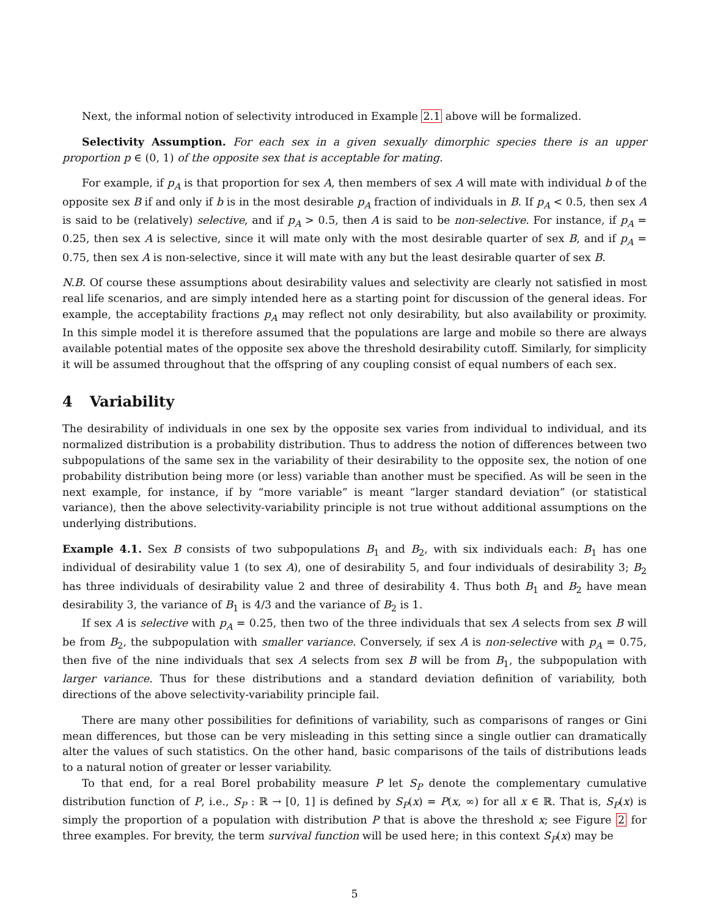Next, the informal notion of selectivity introduced in Example 2.1 above will be formalized.
Selectivity Assumption. For each sex in a given sexually dimorphic species there is an upper proportion p ∈ (0, 1) of the opposite sex that is acceptable for mating.
For example, if p<sub>A</sub> is that proportion for sex A, then members of sex A will mate with individual b of the opposite sex B if and only if b is in the most desirable p<sub>A</sub> fraction of individuals in B. If p<sub>A</sub> < 0.5, then sex A is said to be (relatively) selective, and if p<sub>A</sub> > 0.5, then A is said to be non-selective. For instance, if p<sub>A</sub> = 0.25, then sex A is selective, since it will mate only with the most desirable quarter of sex B, and if p<sub>A</sub> = 0.75, then sex A is non-selective, since it will mate with any but the least desirable quarter of sex B.
N.B. Of course these assumptions about desirability values and selectivity are clearly not satisfied in most real life scenarios, and are simply intended here as a starting point for discussion of the general ideas. For example, the acceptability fractions p<sub>A</sub> may reflect not only desirability, but also availability or proximity. In this simple model it is therefore assumed that the populations are large and mobile so there are always available potential mates of the opposite sex above the threshold desirability cutoff. Similarly, for simplicity it will be assumed throughout that the offspring of any coupling consist of equal numbers of each sex.
4 Variability
The desirability of individuals in one sex by the opposite sex varies from individual to individual, and its normalized distribution is a probability distribution. Thus to address the notion of differences between two subpopulations of the same sex in the variability of their desirability to the opposite sex, the notion of one probability distribution being more (or less) variable than another must be specified. As will be seen in the next example, for instance, if by “more variable” is meant “larger standard deviation” (or statistical variance), then the above selectivity-variability principle is not true without additional assumptions on the underlying distributions.
Example 4.1. Sex B consists of two subpopulations B<sub>1</sub> and B<sub>2</sub>, with six individuals each: B<sub>1</sub> has one individual of desirability value 1 (to sex A), one of desirability 5, and four individuals of desirability 3; B<sub>2</sub> has three individuals of desirability value 2 and three of desirability 4. Thus both B<sub>1</sub> and B<sub>2</sub> have mean desirability 3, the variance of B<sub>1</sub> is 4/3 and the variance of B<sub>2</sub> is 1.
If sex A is selective with p<sub>A</sub> = 0.25, then two of the three individuals that sex A selects from sex B will be from B<sub>2</sub>, the subpopulation with smaller variance. Conversely, if sex A is non-selective with p<sub>A</sub> = 0.75, then five of the nine individuals that sex A selects from sex B will be from B<sub>1</sub>, the subpopulation with larger variance. Thus for these distributions and a standard deviation definition of variability, both directions of the above selectivity-variability principle fail.
There are many other possibilities for definitions of variability, such as comparisons of ranges or Gini mean differences, but those can be very misleading in this setting since a single outlier can dramatically alter the values of such statistics. On the other hand, basic comparisons of the tails of distributions leads to a natural notion of greater or lesser variability.
To that end, for a real Borel probability measure P let S<sub>P</sub> denote the complementary cumulative distribution function of P, i.e., S<sub>P</sub> : ℝ → [0, 1] is defined by S<sub>P</sub>(x) = P(x, ∞) for all x ∈ ℝ. That is, S<sub>P</sub>(x) is simply the proportion of a population with distribution P that is above the threshold x; see Figure 2 for three examples. For brevity, the term survival function will be used here; in this context S<sub>P</sub>(x) may be
5